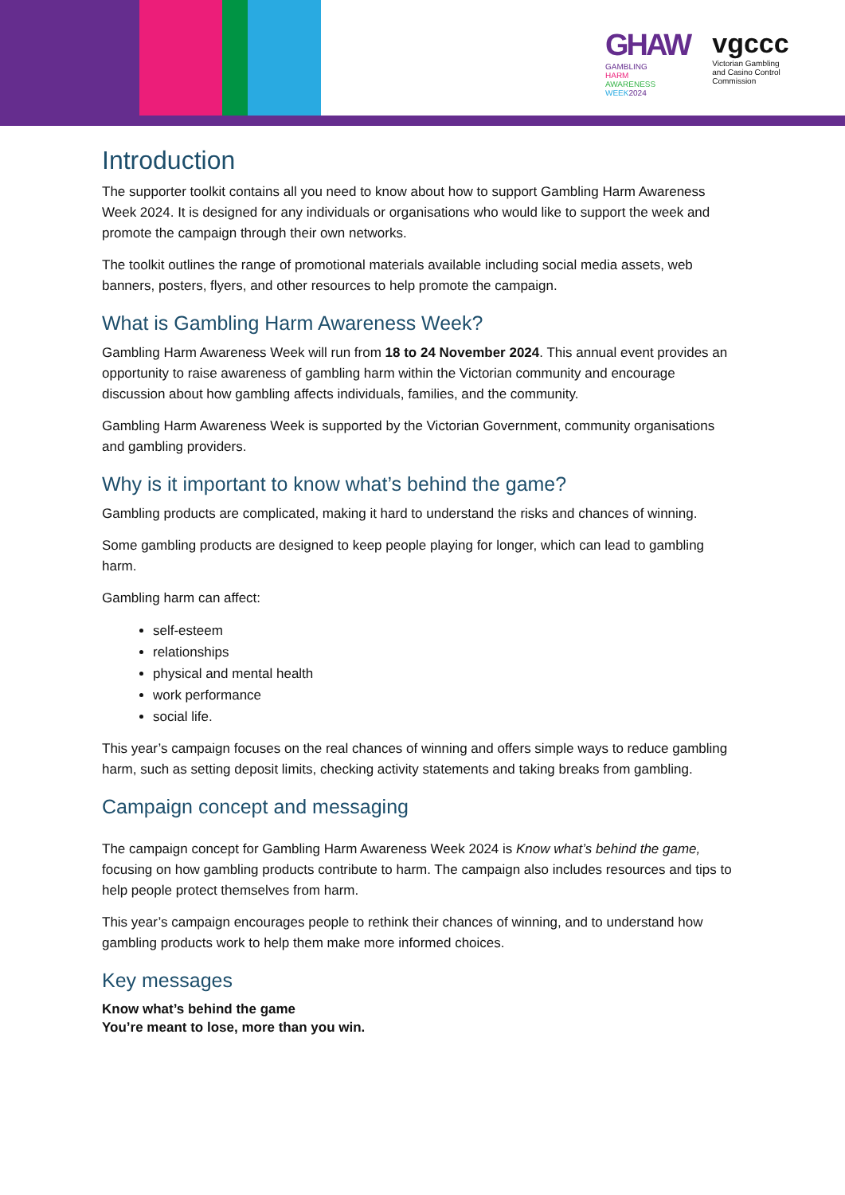GHAW
GAMBLING
HARM
AWARENESS
WEEK 2024
vgccc
Victorian Gambling
and Casino Control
Commission
Introduction
The supporter toolkit contains all you need to know about how to support Gambling Harm Awareness Week 2024. It is designed for any individuals or organisations who would like to support the week and promote the campaign through their own networks.
The toolkit outlines the range of promotional materials available including social media assets, web banners, posters, flyers, and other resources to help promote the campaign.
What is Gambling Harm Awareness Week?
Gambling Harm Awareness Week will run from 18 to 24 November 2024. This annual event provides an opportunity to raise awareness of gambling harm within the Victorian community and encourage discussion about how gambling affects individuals, families, and the community.
Gambling Harm Awareness Week is supported by the Victorian Government, community organisations and gambling providers.
Why is it important to know what’s behind the game?
Gambling products are complicated, making it hard to understand the risks and chances of winning.
Some gambling products are designed to keep people playing for longer, which can lead to gambling harm.
Gambling harm can affect:
self-esteem
relationships
physical and mental health
work performance
social life.
This year’s campaign focuses on the real chances of winning and offers simple ways to reduce gambling harm, such as setting deposit limits, checking activity statements and taking breaks from gambling.
Campaign concept and messaging
The campaign concept for Gambling Harm Awareness Week 2024 is Know what’s behind the game, focusing on how gambling products contribute to harm. The campaign also includes resources and tips to help people protect themselves from harm.
This year’s campaign encourages people to rethink their chances of winning, and to understand how gambling products work to help them make more informed choices.
Key messages
Know what’s behind the game
You’re meant to lose, more than you win.